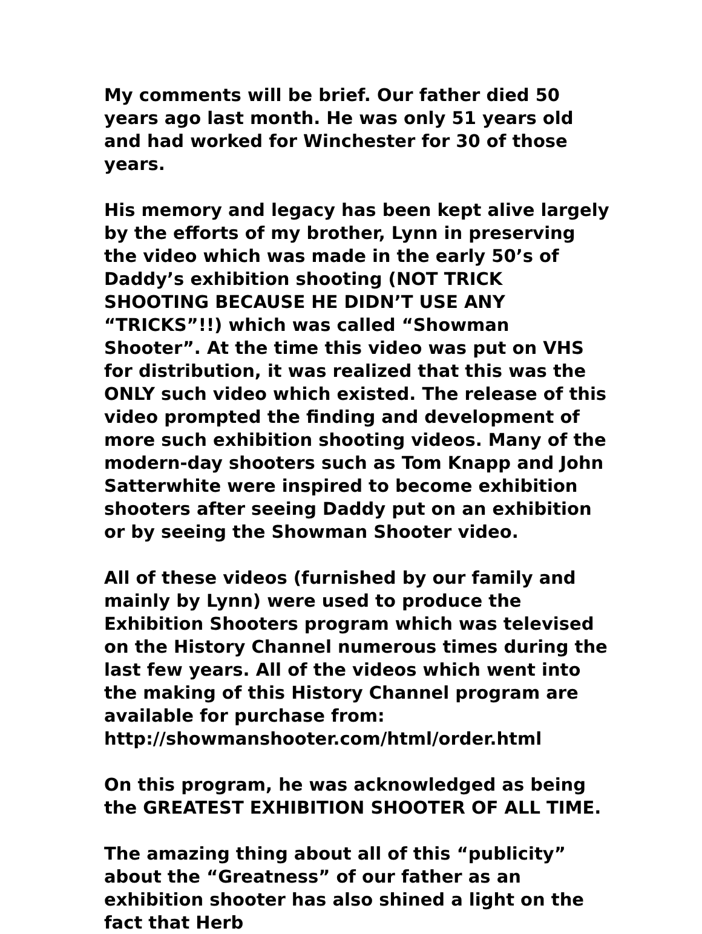My comments will be brief. Our father died 50 years ago last month. He was only 51 years old and had worked for Winchester for 30 of those years.
His memory and legacy has been kept alive largely by the efforts of my brother, Lynn in preserving the video which was made in the early 50’s of Daddy’s exhibition shooting (NOT TRICK SHOOTING BECAUSE HE DIDN’T USE ANY “TRICKS”!!) which was called “Showman Shooter”. At the time this video was put on VHS for distribution, it was realized that this was the ONLY such video which existed. The release of this video prompted the finding and development of more such exhibition shooting videos. Many of the modern-day shooters such as Tom Knapp and John Satterwhite were inspired to become exhibition shooters after seeing Daddy put on an exhibition or by seeing the Showman Shooter video.
All of these videos (furnished by our family and mainly by Lynn) were used to produce the Exhibition Shooters program which was televised on the History Channel numerous times during the last few years. All of the videos which went into the making of this History Channel program are available for purchase from: http://showmanshooter.com/html/order.html
On this program, he was acknowledged as being the GREATEST EXHIBITION SHOOTER OF ALL TIME.
The amazing thing about all of this “publicity” about the “Greatness” of our father as an exhibition shooter has also shined a light on the fact that Herb